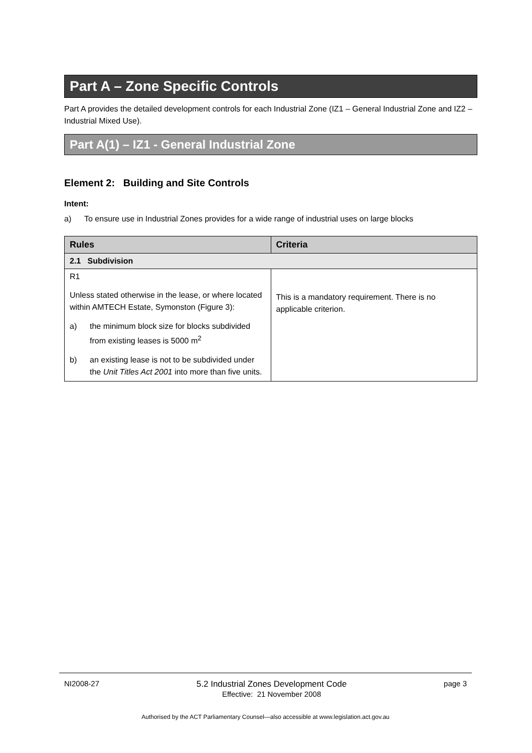Part A – Zone Specific Controls
Part A provides the detailed development controls for each Industrial Zone (IZ1 – General Industrial Zone and IZ2 – Industrial Mixed Use).
Part A(1) – IZ1 - General Industrial Zone
Element 2: Building and Site Controls
Intent:
a) To ensure use in Industrial Zones provides for a wide range of industrial uses on large blocks
| Rules | Criteria |
| --- | --- |
| 2.1 Subdivision | |
| R1 Unless stated otherwise in the lease, or where located within AMTECH Estate, Symonston (Figure 3): a) the minimum block size for blocks subdivided from existing leases is 5000 m<sup>2</sup> b) an existing lease is not to be subdivided under the Unit Titles Act 2001 into more than five units. | This is a mandatory requirement. There is no applicable criterion. |
NI2008-27 5.2 Industrial Zones Development Code
Effective: 21 November 2008 page 3
Authorised by the ACT Parliamentary Counsel—also accessible at www.legislation.act.gov.au